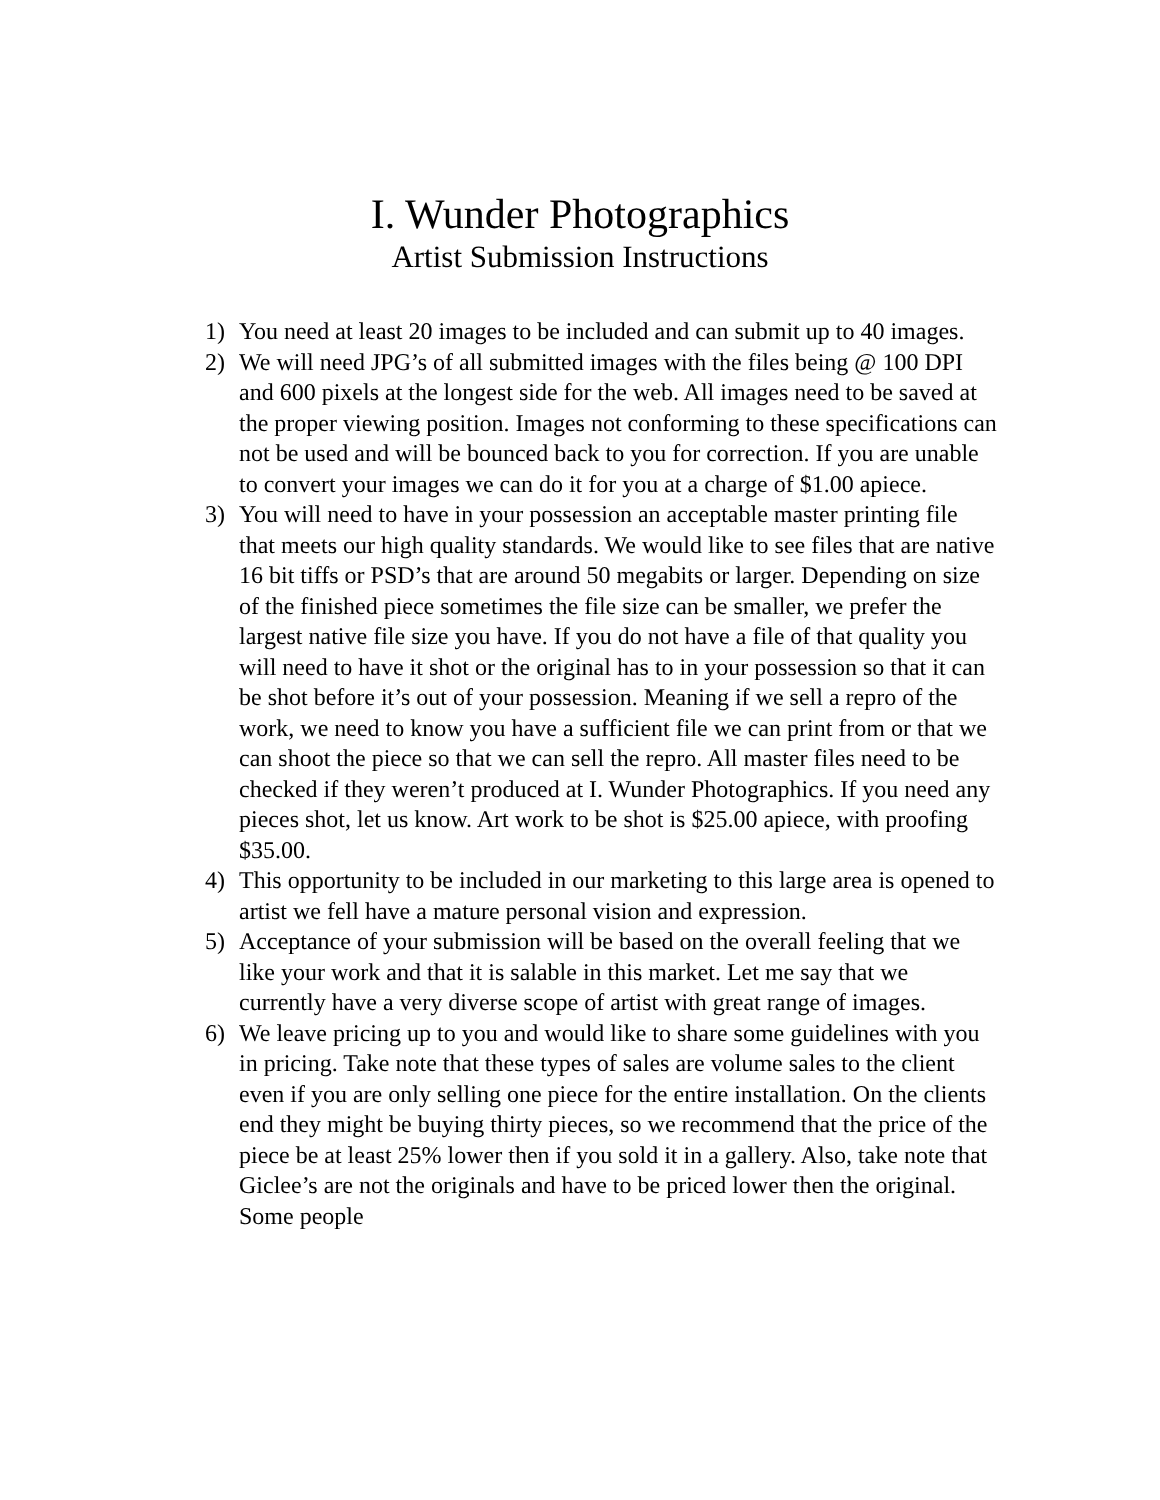I. Wunder Photographics
Artist Submission Instructions
1) You need at least 20 images to be included and can submit up to 40 images.
2) We will need JPG’s of all submitted images with the files being @ 100 DPI and 600 pixels at the longest side for the web. All images need to be saved at the proper viewing position. Images not conforming to these specifications can not be used and will be bounced back to you for correction. If you are unable to convert your images we can do it for you at a charge of $1.00 apiece.
3) You will need to have in your possession an acceptable master printing file that meets our high quality standards. We would like to see files that are native 16 bit tiffs or PSD’s that are around 50 megabits or larger. Depending on size of the finished piece sometimes the file size can be smaller, we prefer the largest native file size you have. If you do not have a file of that quality you will need to have it shot or the original has to in your possession so that it can be shot before it’s out of your possession. Meaning if we sell a repro of the work, we need to know you have a sufficient file we can print from or that we can shoot the piece so that we can sell the repro. All master files need to be checked if they weren’t produced at I. Wunder Photographics. If you need any pieces shot, let us know. Art work to be shot is $25.00 apiece, with proofing $35.00.
4) This opportunity to be included in our marketing to this large area is opened to artist we fell have a mature personal vision and expression.
5) Acceptance of your submission will be based on the overall feeling that we like your work and that it is salable in this market. Let me say that we currently have a very diverse scope of artist with great range of images.
6) We leave pricing up to you and would like to share some guidelines with you in pricing. Take note that these types of sales are volume sales to the client even if you are only selling one piece for the entire installation. On the clients end they might be buying thirty pieces, so we recommend that the price of the piece be at least 25% lower then if you sold it in a gallery. Also, take note that Giclee’s are not the originals and have to be priced lower then the original. Some people